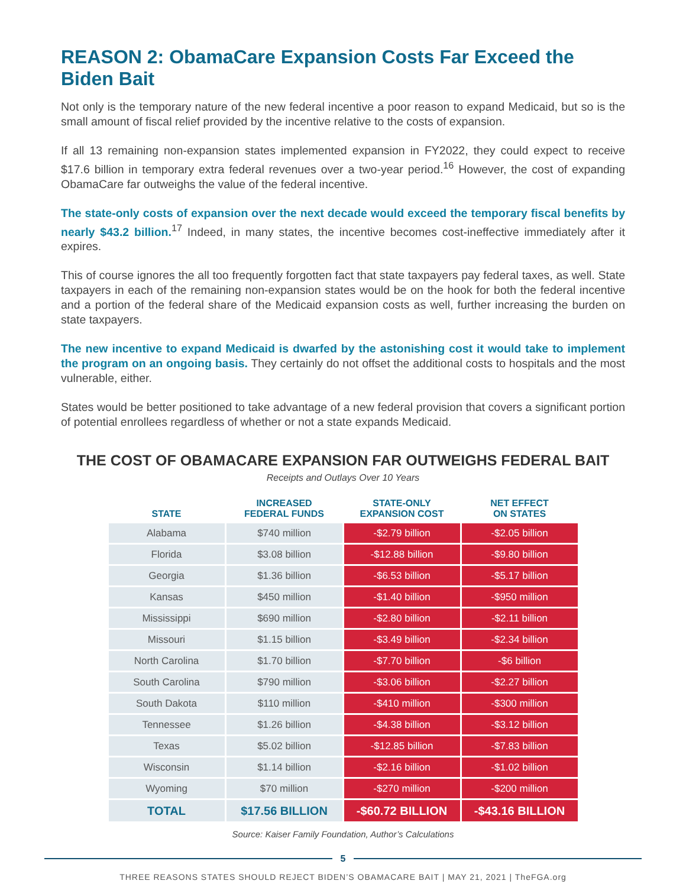REASON 2: ObamaCare Expansion Costs Far Exceed the Biden Bait
Not only is the temporary nature of the new federal incentive a poor reason to expand Medicaid, but so is the small amount of fiscal relief provided by the incentive relative to the costs of expansion.
If all 13 remaining non-expansion states implemented expansion in FY2022, they could expect to receive $17.6 billion in temporary extra federal revenues over a two-year period.<sup>16</sup> However, the cost of expanding ObamaCare far outweighs the value of the federal incentive.
The state-only costs of expansion over the next decade would exceed the temporary fiscal benefits by nearly $43.2 billion.<sup>17</sup> Indeed, in many states, the incentive becomes cost-ineffective immediately after it expires.
This of course ignores the all too frequently forgotten fact that state taxpayers pay federal taxes, as well. State taxpayers in each of the remaining non-expansion states would be on the hook for both the federal incentive and a portion of the federal share of the Medicaid expansion costs as well, further increasing the burden on state taxpayers.
The new incentive to expand Medicaid is dwarfed by the astonishing cost it would take to implement the program on an ongoing basis. They certainly do not offset the additional costs to hospitals and the most vulnerable, either.
States would be better positioned to take advantage of a new federal provision that covers a significant portion of potential enrollees regardless of whether or not a state expands Medicaid.
THE COST OF OBAMACARE EXPANSION FAR OUTWEIGHS FEDERAL BAIT
Receipts and Outlays Over 10 Years
| STATE | INCREASED FEDERAL FUNDS | STATE-ONLY EXPANSION COST | NET EFFECT ON STATES |
| --- | --- | --- | --- |
| Alabama | $740 million | -$2.79 billion | -$2.05 billion |
| Florida | $3.08 billion | -$12.88 billion | -$9.80 billion |
| Georgia | $1.36 billion | -$6.53 billion | -$5.17 billion |
| Kansas | $450 million | -$1.40 billion | -$950 million |
| Mississippi | $690 million | -$2.80 billion | -$2.11 billion |
| Missouri | $1.15 billion | -$3.49 billion | -$2.34 billion |
| North Carolina | $1.70 billion | -$7.70 billion | -$6 billion |
| South Carolina | $790 million | -$3.06 billion | -$2.27 billion |
| South Dakota | $110 million | -$410 million | -$300 million |
| Tennessee | $1.26 billion | -$4.38 billion | -$3.12 billion |
| Texas | $5.02 billion | -$12.85 billion | -$7.83 billion |
| Wisconsin | $1.14 billion | -$2.16 billion | -$1.02 billion |
| Wyoming | $70 million | -$270 million | -$200 million |
| TOTAL | $17.56 BILLION | -$60.72 BILLION | -$43.16 BILLION |
Source: Kaiser Family Foundation, Author’s Calculations
5
THREE REASONS STATES SHOULD REJECT BIDEN’S OBAMACARE BAIT | MAY 21, 2021 | TheFGA.org